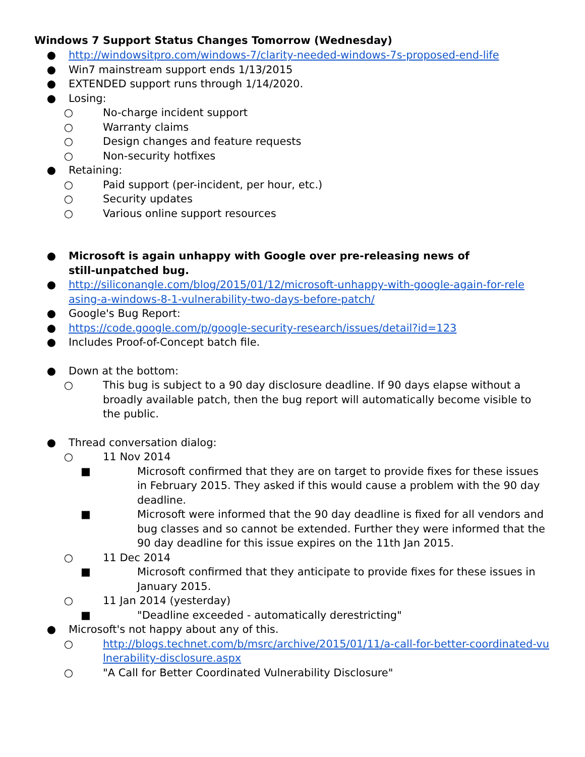Windows 7 Support Status Changes Tomorrow (Wednesday)
● http://windowsitpro.com/windows-7/clarity-needed-windows-7s-proposed-end-life
● Win7 mainstream support ends 1/13/2015
● EXTENDED support runs through 1/14/2020.
● Losing:
○ No-charge incident support
○ Warranty claims
○ Design changes and feature requests
○ Non-security hotfixes
● Retaining:
○ Paid support (per-incident, per hour, etc.)
○ Security updates
○ Various online support resources
● Microsoft is again unhappy with Google over pre-releasing news of still-unpatched bug.
● http://siliconangle.com/blog/2015/01/12/microsoft-unhappy-with-google-again-for-rele asing-a-windows-8-1-vulnerability-two-days-before-patch/
● Google's Bug Report:
● https://code.google.com/p/google-security-research/issues/detail?id=123
● Includes Proof-of-Concept batch file.
● Down at the bottom:
○ This bug is subject to a 90 day disclosure deadline. If 90 days elapse without a broadly available patch, then the bug report will automatically become visible to the public.
● Thread conversation dialog:
○ 11 Nov 2014
■ Microsoft confirmed that they are on target to provide fixes for these issues in February 2015. They asked if this would cause a problem with the 90 day deadline.
■ Microsoft were informed that the 90 day deadline is fixed for all vendors and bug classes and so cannot be extended. Further they were informed that the 90 day deadline for this issue expires on the 11th Jan 2015.
○ 11 Dec 2014
■ Microsoft confirmed that they anticipate to provide fixes for these issues in January 2015.
○ 11 Jan 2014 (yesterday)
■ "Deadline exceeded - automatically derestricting"
● Microsoft's not happy about any of this.
○ http://blogs.technet.com/b/msrc/archive/2015/01/11/a-call-for-better-coordinated-vulnerability-disclosure.aspx
○ "A Call for Better Coordinated Vulnerability Disclosure"